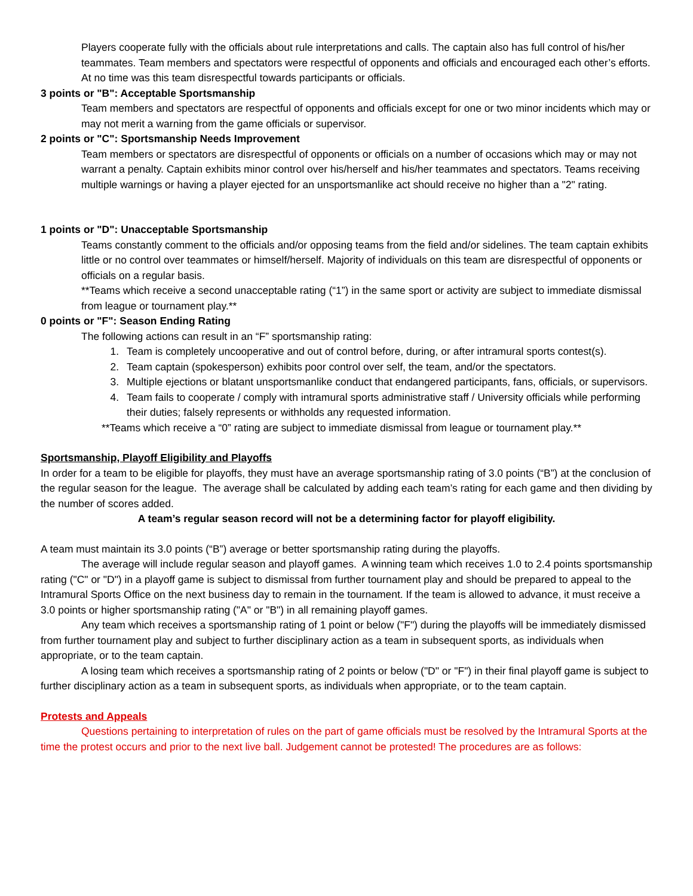Players cooperate fully with the officials about rule interpretations and calls. The captain also has full control of his/her teammates. Team members and spectators were respectful of opponents and officials and encouraged each other’s efforts. At no time was this team disrespectful towards participants or officials.
3 points or "B": Acceptable Sportsmanship
Team members and spectators are respectful of opponents and officials except for one or two minor incidents which may or may not merit a warning from the game officials or supervisor.
2 points or "C": Sportsmanship Needs Improvement
Team members or spectators are disrespectful of opponents or officials on a number of occasions which may or may not warrant a penalty. Captain exhibits minor control over his/herself and his/her teammates and spectators. Teams receiving multiple warnings or having a player ejected for an unsportsmanlike act should receive no higher than a "2" rating.
1 points or "D": Unacceptable Sportsmanship
Teams constantly comment to the officials and/or opposing teams from the field and/or sidelines. The team captain exhibits little or no control over teammates or himself/herself. Majority of individuals on this team are disrespectful of opponents or officials on a regular basis.
**Teams which receive a second unacceptable rating (“1”) in the same sport or activity are subject to immediate dismissal from league or tournament play.**
0 points or "F": Season Ending Rating
The following actions can result in an “F” sportsmanship rating:
1. Team is completely uncooperative and out of control before, during, or after intramural sports contest(s).
2. Team captain (spokesperson) exhibits poor control over self, the team, and/or the spectators.
3. Multiple ejections or blatant unsportsmanlike conduct that endangered participants, fans, officials, or supervisors.
4. Team fails to cooperate / comply with intramural sports administrative staff / University officials while performing their duties; falsely represents or withholds any requested information.
**Teams which receive a “0” rating are subject to immediate dismissal from league or tournament play.**
Sportsmanship, Playoff Eligibility and Playoffs
In order for a team to be eligible for playoffs, they must have an average sportsmanship rating of 3.0 points (“B”) at the conclusion of the regular season for the league. The average shall be calculated by adding each team’s rating for each game and then dividing by the number of scores added.
A team’s regular season record will not be a determining factor for playoff eligibility.
A team must maintain its 3.0 points (“B”) average or better sportsmanship rating during the playoffs.
The average will include regular season and playoff games. A winning team which receives 1.0 to 2.4 points sportsmanship rating ("C" or "D") in a playoff game is subject to dismissal from further tournament play and should be prepared to appeal to the Intramural Sports Office on the next business day to remain in the tournament. If the team is allowed to advance, it must receive a 3.0 points or higher sportsmanship rating ("A" or "B") in all remaining playoff games.
Any team which receives a sportsmanship rating of 1 point or below ("F") during the playoffs will be immediately dismissed from further tournament play and subject to further disciplinary action as a team in subsequent sports, as individuals when appropriate, or to the team captain.
A losing team which receives a sportsmanship rating of 2 points or below ("D" or "F") in their final playoff game is subject to further disciplinary action as a team in subsequent sports, as individuals when appropriate, or to the team captain.
Protests and Appeals
Questions pertaining to interpretation of rules on the part of game officials must be resolved by the Intramural Sports at the time the protest occurs and prior to the next live ball. Judgement cannot be protested! The procedures are as follows: